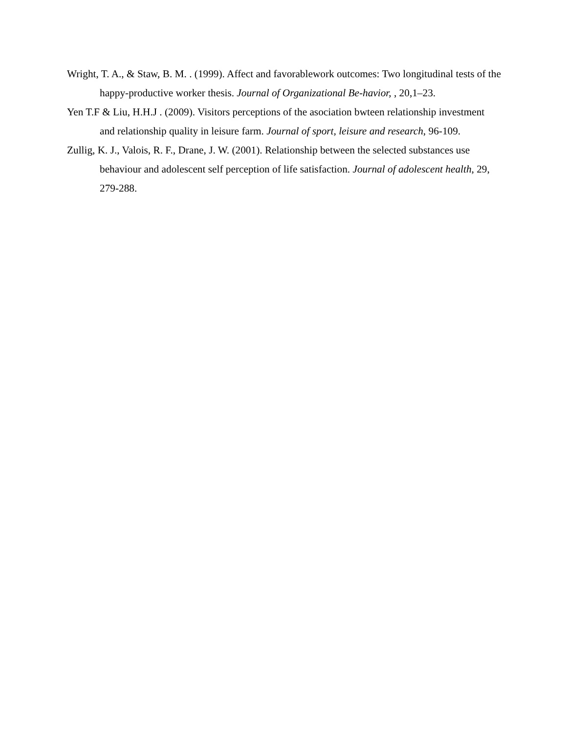Wright, T. A., & Staw, B. M. . (1999). Affect and favorablework outcomes: Two longitudinal tests of the happy-productive worker thesis. Journal of Organizational Be-havior, , 20,1–23.
Yen T.F & Liu, H.H.J . (2009). Visitors perceptions of the asociation bwteen relationship investment and relationship quality in leisure farm. Journal of sport, leisure and research, 96-109.
Zullig, K. J., Valois, R. F., Drane, J. W. (2001). Relationship between the selected substances use behaviour and adolescent self perception of life satisfaction. Journal of adolescent health, 29, 279-288.